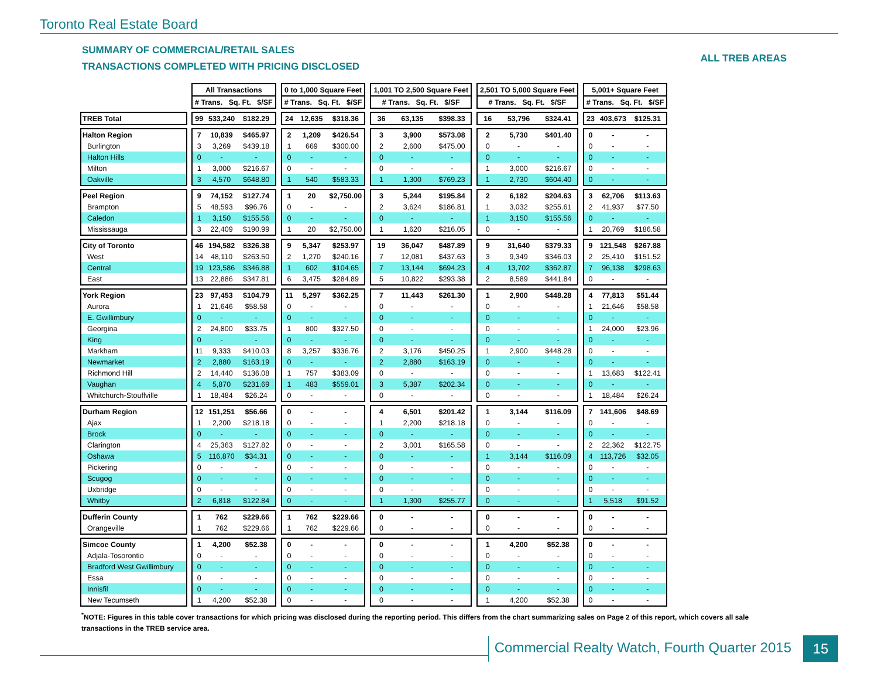Toronto Real Estate Board
SUMMARY OF COMMERCIAL/RETAIL SALES
TRANSACTIONS COMPLETED WITH PRICING DISCLOSED
ALL TREB AREAS
| | | All Transactions | | | | 0 to 1,000 Square Feet | | | | 1,001 TO 2,500 Square Feet | | | | 2,501 TO 5,000 Square Feet | | | | 5,001+ Square Feet | | |
| --- | --- | --- | --- | --- | --- | --- | --- | --- | --- | --- | --- | --- | --- | --- | --- | --- | --- | --- | --- | --- |
| | | # Trans. Sq. Ft. $/SF | | | | # Trans. Sq. Ft. $/SF | | | | # Trans. Sq. Ft. $/SF | | | | # Trans. Sq. Ft. $/SF | | | | # Trans. Sq. Ft. $/SF | | |
| TREB Total | | 99 | 533,240 | $182.29 | | 24 | 12,635 | $318.36 | | 36 | 63,135 | $398.33 | | 16 | 53,796 | $324.41 | | 23 | 403,673 | $125.31 |
| Halton Region | | 7 | 10,839 | $465.97 | | 2 | 1,209 | $426.54 | | 3 | 3,900 | $573.08 | | 2 | 5,730 | $401.40 | | 0 | - | - |
| Burlington | | 3 | 3,269 | $439.18 | | 1 | 669 | $300.00 | | 2 | 2,600 | $475.00 | | 0 | - | - | | 0 | - | - |
| Halton Hills | | 0 | - | - | | 0 | - | - | | 0 | - | - | | 0 | - | - | | 0 | - | - |
| Milton | | 1 | 3,000 | $216.67 | | 0 | - | - | | 0 | - | - | | 1 | 3,000 | $216.67 | | 0 | - | - |
| Oakville | | 3 | 4,570 | $648.80 | | 1 | 540 | $583.33 | | 1 | 1,300 | $769.23 | | 1 | 2,730 | $604.40 | | 0 | - | - |
| Peel Region | | 9 | 74,152 | $127.74 | | 1 | 20 | $2,750.00 | | 3 | 5,244 | $195.84 | | 2 | 6,182 | $204.63 | | 3 | 62,706 | $113.63 |
| Brampton | | 5 | 48,593 | $96.76 | | 0 | - | - | | 2 | 3,624 | $186.81 | | 1 | 3,032 | $255.61 | | 2 | 41,937 | $77.50 |
| Caledon | | 1 | 3,150 | $155.56 | | 0 | - | - | | 0 | - | - | | 1 | 3,150 | $155.56 | | 0 | - | - |
| Mississauga | | 3 | 22,409 | $190.99 | | 1 | 20 | $2,750.00 | | 1 | 1,620 | $216.05 | | 0 | - | - | | 1 | 20,769 | $186.58 |
| City of Toronto | | 46 | 194,582 | $326.38 | | 9 | 5,347 | $253.97 | | 19 | 36,047 | $487.89 | | 9 | 31,640 | $379.33 | | 9 | 121,548 | $267.88 |
| West | | 14 | 48,110 | $263.50 | | 2 | 1,270 | $240.16 | | 7 | 12,081 | $437.63 | | 3 | 9,349 | $346.03 | | 2 | 25,410 | $151.52 |
| Central | | 19 | 123,586 | $346.88 | | 1 | 602 | $104.65 | | 7 | 13,144 | $694.23 | | 4 | 13,702 | $362.87 | | 7 | 96,138 | $298.63 |
| East | | 13 | 22,886 | $347.81 | | 6 | 3,475 | $284.89 | | 5 | 10,822 | $293.38 | | 2 | 8,589 | $441.84 | | 0 | - | - |
| York Region | | 23 | 97,453 | $104.79 | | 11 | 5,297 | $362.25 | | 7 | 11,443 | $261.30 | | 1 | 2,900 | $448.28 | | 4 | 77,813 | $51.44 |
| Aurora | | 1 | 21,646 | $58.58 | | 0 | - | - | | 0 | - | - | | 0 | - | - | | 1 | 21,646 | $58.58 |
| E. Gwillimbury | | 0 | - | - | | 0 | - | - | | 0 | - | - | | 0 | - | - | | 0 | - | - |
| Georgina | | 2 | 24,800 | $33.75 | | 1 | 800 | $327.50 | | 0 | - | - | | 0 | - | - | | 1 | 24,000 | $23.96 |
| King | | 0 | - | - | | 0 | - | - | | 0 | - | - | | 0 | - | - | | 0 | - | - |
| Markham | | 11 | 9,333 | $410.03 | | 8 | 3,257 | $336.76 | | 2 | 3,176 | $450.25 | | 1 | 2,900 | $448.28 | | 0 | - | - |
| Newmarket | | 2 | 2,880 | $163.19 | | 0 | - | - | | 2 | 2,880 | $163.19 | | 0 | - | - | | 0 | - | - |
| Richmond Hill | | 2 | 14,440 | $136.08 | | 1 | 757 | $383.09 | | 0 | - | - | | 0 | - | - | | 1 | 13,683 | $122.41 |
| Vaughan | | 4 | 5,870 | $231.69 | | 1 | 483 | $559.01 | | 3 | 5,387 | $202.34 | | 0 | - | - | | 0 | - | - |
| Whitchurch-Stouffville | | 1 | 18,484 | $26.24 | | 0 | - | - | | 0 | - | - | | 0 | - | - | | 1 | 18,484 | $26.24 |
| Durham Region | | 12 | 151,251 | $56.66 | | 0 | - | - | | 4 | 6,501 | $201.42 | | 1 | 3,144 | $116.09 | | 7 | 141,606 | $48.69 |
| Ajax | | 1 | 2,200 | $218.18 | | 0 | - | - | | 1 | 2,200 | $218.18 | | 0 | - | - | | 0 | - | - |
| Brock | | 0 | - | - | | 0 | - | - | | 0 | - | - | | 0 | - | - | | 0 | - | - |
| Clarington | | 4 | 25,363 | $127.82 | | 0 | - | - | | 2 | 3,001 | $165.58 | | 0 | - | - | | 2 | 22,362 | $122.75 |
| Oshawa | | 5 | 116,870 | $34.31 | | 0 | - | - | | 0 | - | - | | 1 | 3,144 | $116.09 | | 4 | 113,726 | $32.05 |
| Pickering | | 0 | - | - | | 0 | - | - | | 0 | - | - | | 0 | - | - | | 0 | - | - |
| Scugog | | 0 | - | - | | 0 | - | - | | 0 | - | - | | 0 | - | - | | 0 | - | - |
| Uxbridge | | 0 | - | - | | 0 | - | - | | 0 | - | - | | 0 | - | - | | 0 | - | - |
| Whitby | | 2 | 6,818 | $122.84 | | 0 | - | - | | 1 | 1,300 | $255.77 | | 0 | - | - | | 1 | 5,518 | $91.52 |
| Dufferin County | | 1 | 762 | $229.66 | | 1 | 762 | $229.66 | | 0 | - | - | | 0 | - | - | | 0 | - | - |
| Orangeville | | 1 | 762 | $229.66 | | 1 | 762 | $229.66 | | 0 | - | - | | 0 | - | - | | 0 | - | - |
| Simcoe County | | 1 | 4,200 | $52.38 | | 0 | - | - | | 0 | - | - | | 1 | 4,200 | $52.38 | | 0 | - | - |
| Adjala-Tosorontio | | 0 | - | - | | 0 | - | - | | 0 | - | - | | 0 | - | - | | 0 | - | - |
| Bradford West Gwillimbury | | 0 | - | - | | 0 | - | - | | 0 | - | - | | 0 | - | - | | 0 | - | - |
| Essa | | 0 | - | - | | 0 | - | - | | 0 | - | - | | 0 | - | - | | 0 | - | - |
| Innisfil | | 0 | - | - | | 0 | - | - | | 0 | - | - | | 0 | - | - | | 0 | - | - |
| New Tecumseth | | 1 | 4,200 | $52.38 | | 0 | - | - | | 0 | - | - | | 1 | 4,200 | $52.38 | | 0 | - | - |
<sup>*</sup> NOTE: Figures in this table cover transactions for which pricing was disclosed during the reporting period. This differs from the chart summarizing sales on Page 2 of this report, which covers all sale transactions in the TREB service area.
Commercial Realty Watch, Fourth Quarter 2015
15